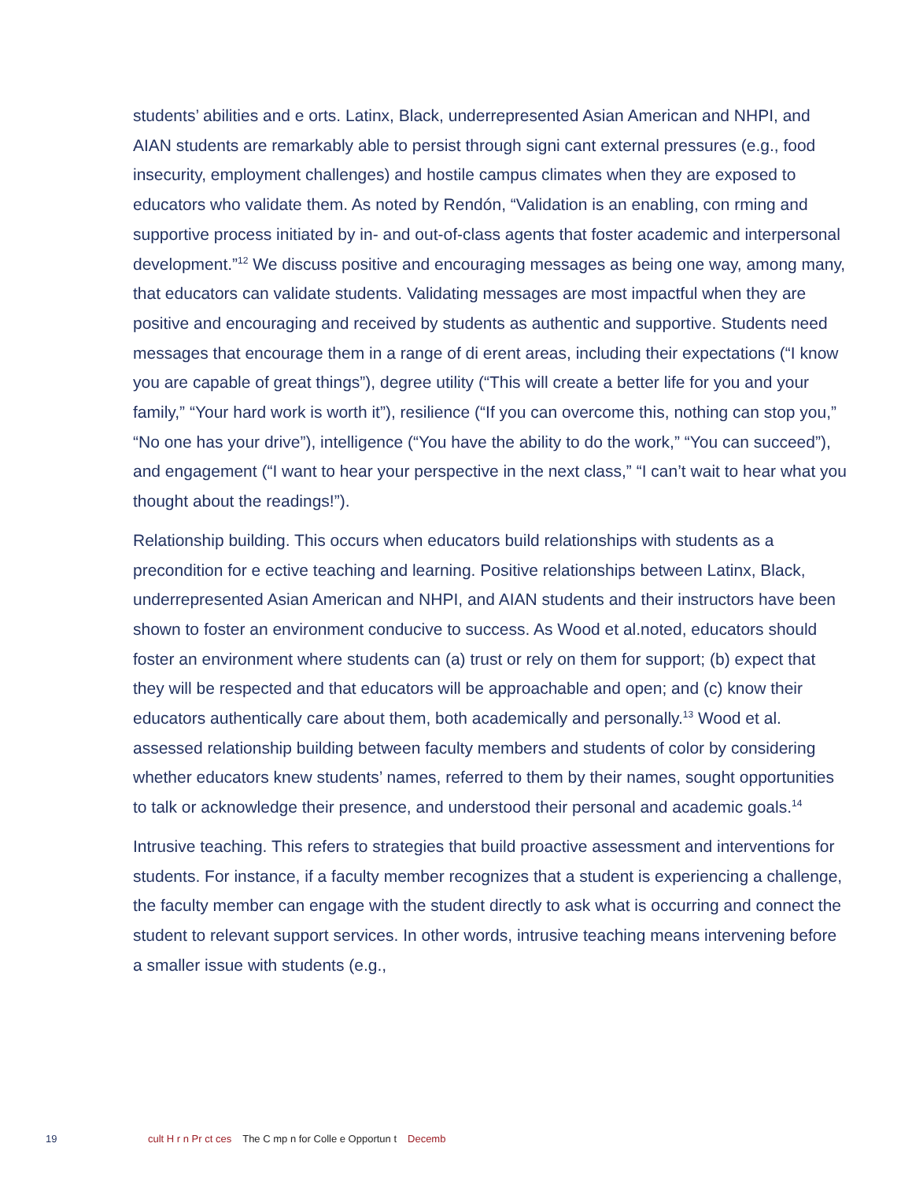students’ abilities and e orts. Latinx, Black, underrepresented Asian American and NHPI, and AIAN students are remarkably able to persist through signi cant external pressures (e.g., food insecurity, employment challenges) and hostile campus climates when they are exposed to educators who validate them. As noted by Rendón, “Validation is an enabling, con rming and supportive process initiated by in- and out-of-class agents that foster academic and interpersonal development.”<sup>12</sup> We discuss positive and encouraging messages as being one way, among many, that educators can validate students. Validating messages are most impactful when they are positive and encouraging and received by students as authentic and supportive. Students need messages that encourage them in a range of di erent areas, including their expectations (“I know you are capable of great things”), degree utility (“This will create a better life for you and your family,” “Your hard work is worth it”), resilience (“If you can overcome this, nothing can stop you,” “No one has your drive”), intelligence (“You have the ability to do the work,” “You can succeed”), and engagement (“I want to hear your perspective in the next class,” “I can’t wait to hear what you thought about the readings!”).
Relationship building. This occurs when educators build relationships with students as a precondition for e ective teaching and learning. Positive relationships between Latinx, Black, underrepresented Asian American and NHPI, and AIAN students and their instructors have been shown to foster an environment conducive to success. As Wood et al.noted, educators should foster an environment where students can (a) trust or rely on them for support; (b) expect that they will be respected and that educators will be approachable and open; and (c) know their educators authentically care about them, both academically and personally.<sup>13</sup> Wood et al. assessed relationship building between faculty members and students of color by considering whether educators knew students’ names, referred to them by their names, sought opportunities to talk or acknowledge their presence, and understood their personal and academic goals.<sup>14</sup>
Intrusive teaching. This refers to strategies that build proactive assessment and interventions for students. For instance, if a faculty member recognizes that a student is experiencing a challenge, the faculty member can engage with the student directly to ask what is occurring and connect the student to relevant support services. In other words, intrusive teaching means intervening before a smaller issue with students (e.g.,
19 cult H r n Pr ct ces The C mp n for Colle e Opportun t Decemb